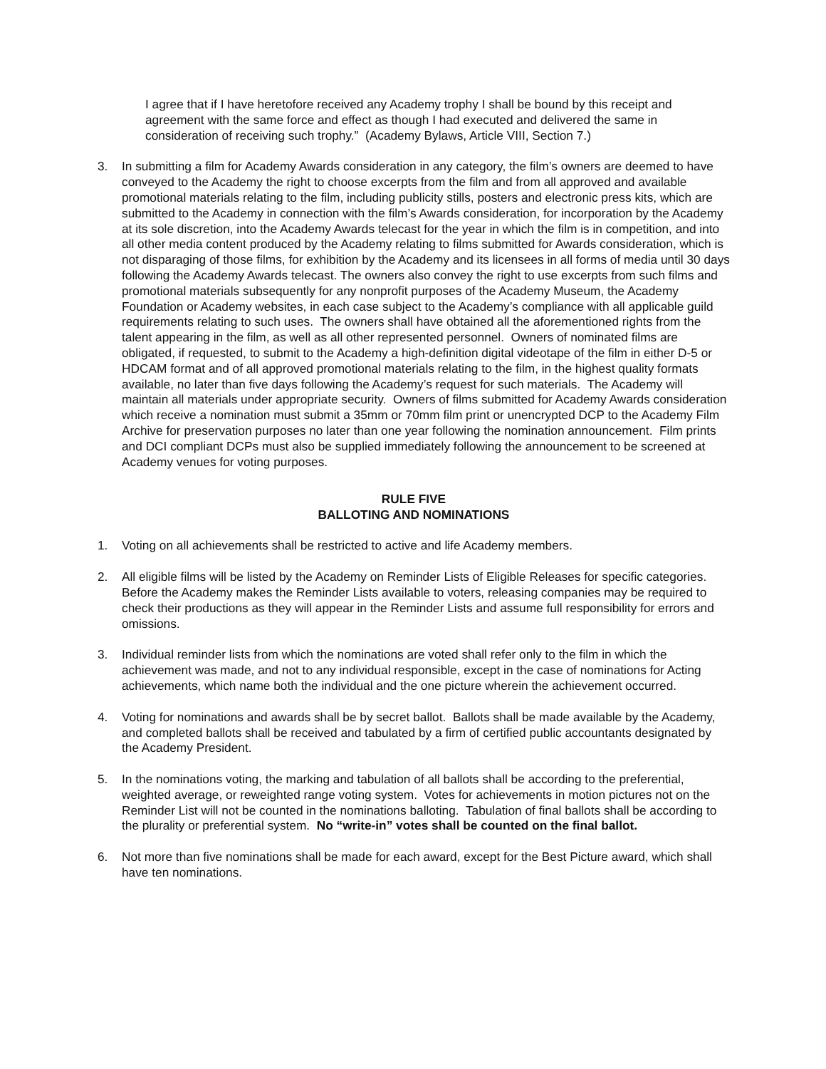I agree that if I have heretofore received any Academy trophy I shall be bound by this receipt and agreement with the same force and effect as though I had executed and delivered the same in consideration of receiving such trophy.” (Academy Bylaws, Article VIII, Section 7.)
3. In submitting a film for Academy Awards consideration in any category, the film’s owners are deemed to have conveyed to the Academy the right to choose excerpts from the film and from all approved and available promotional materials relating to the film, including publicity stills, posters and electronic press kits, which are submitted to the Academy in connection with the film’s Awards consideration, for incorporation by the Academy at its sole discretion, into the Academy Awards telecast for the year in which the film is in competition, and into all other media content produced by the Academy relating to films submitted for Awards consideration, which is not disparaging of those films, for exhibition by the Academy and its licensees in all forms of media until 30 days following the Academy Awards telecast. The owners also convey the right to use excerpts from such films and promotional materials subsequently for any nonprofit purposes of the Academy Museum, the Academy Foundation or Academy websites, in each case subject to the Academy’s compliance with all applicable guild requirements relating to such uses. The owners shall have obtained all the aforementioned rights from the talent appearing in the film, as well as all other represented personnel. Owners of nominated films are obligated, if requested, to submit to the Academy a high-definition digital videotape of the film in either D-5 or HDCAM format and of all approved promotional materials relating to the film, in the highest quality formats available, no later than five days following the Academy’s request for such materials. The Academy will maintain all materials under appropriate security. Owners of films submitted for Academy Awards consideration which receive a nomination must submit a 35mm or 70mm film print or unencrypted DCP to the Academy Film Archive for preservation purposes no later than one year following the nomination announcement. Film prints and DCI compliant DCPs must also be supplied immediately following the announcement to be screened at Academy venues for voting purposes.
RULE FIVE
BALLOTING AND NOMINATIONS
1. Voting on all achievements shall be restricted to active and life Academy members.
2. All eligible films will be listed by the Academy on Reminder Lists of Eligible Releases for specific categories. Before the Academy makes the Reminder Lists available to voters, releasing companies may be required to check their productions as they will appear in the Reminder Lists and assume full responsibility for errors and omissions.
3. Individual reminder lists from which the nominations are voted shall refer only to the film in which the achievement was made, and not to any individual responsible, except in the case of nominations for Acting achievements, which name both the individual and the one picture wherein the achievement occurred.
4. Voting for nominations and awards shall be by secret ballot. Ballots shall be made available by the Academy, and completed ballots shall be received and tabulated by a firm of certified public accountants designated by the Academy President.
5. In the nominations voting, the marking and tabulation of all ballots shall be according to the preferential, weighted average, or reweighted range voting system. Votes for achievements in motion pictures not on the Reminder List will not be counted in the nominations balloting. Tabulation of final ballots shall be according to the plurality or preferential system. No “write-in” votes shall be counted on the final ballot.
6. Not more than five nominations shall be made for each award, except for the Best Picture award, which shall have ten nominations.